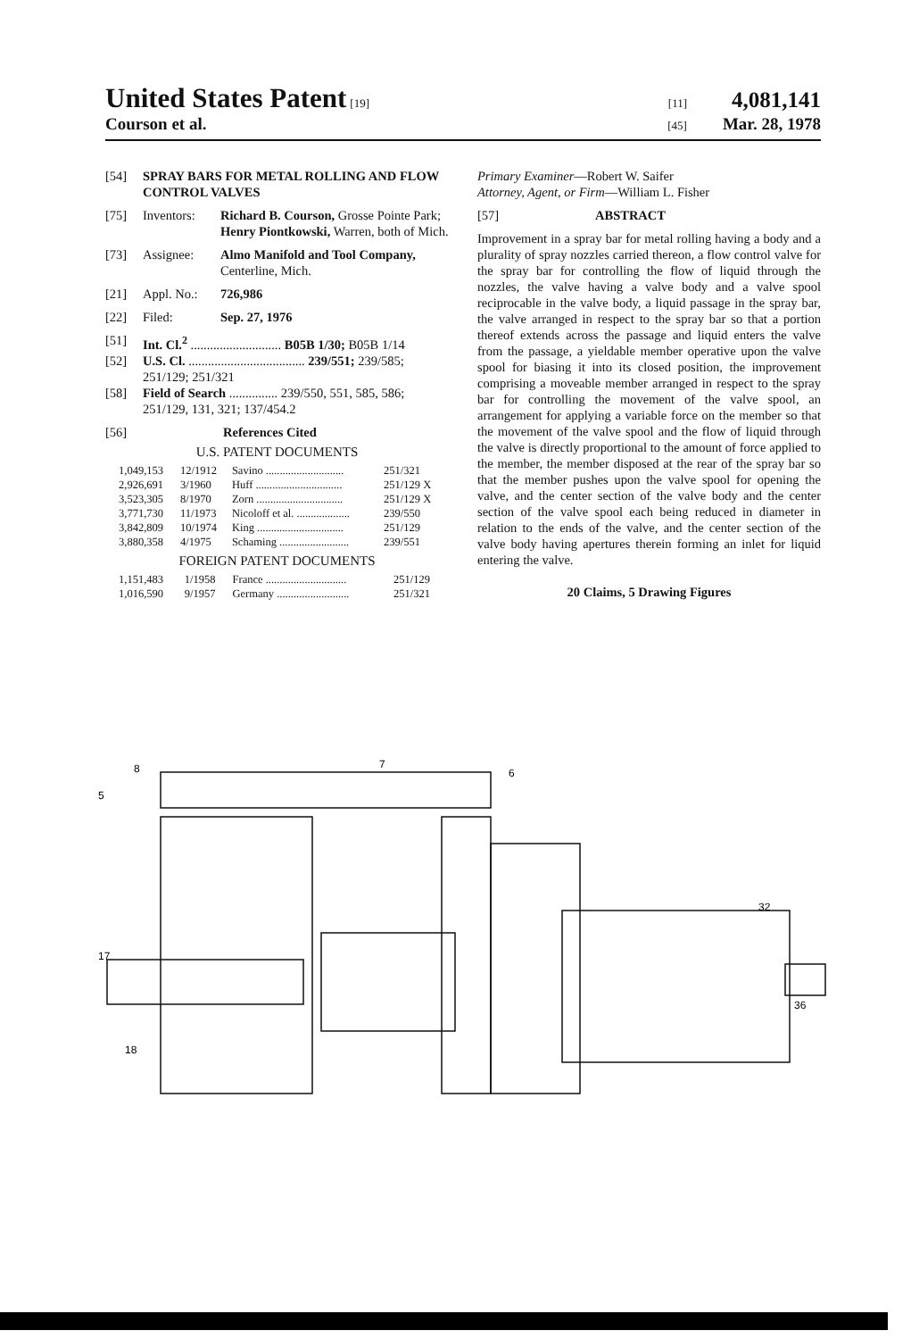United States Patent [19] [11] 4,081,141
Courson et al. [45] Mar. 28, 1978
[54] SPRAY BARS FOR METAL ROLLING AND FLOW CONTROL VALVES
[75] Inventors: Richard B. Courson, Grosse Pointe Park; Henry Piontkowski, Warren, both of Mich.
[73] Assignee: Almo Manifold and Tool Company, Centerline, Mich.
[21] Appl. No.: 726,986
[22] Filed: Sep. 27, 1976
[51] Int. Cl.<sup>2</sup> ............................ B05B 1/30; B05B 1/14
[52] U.S. Cl. .................................... 239/551; 239/585; 251/129; 251/321
[58] Field of Search ............... 239/550, 551, 585, 586; 251/129, 131, 321; 137/454.2
[56] References Cited
U.S. PATENT DOCUMENTS
| 1,049,153 | 12/1912 | Savino ............................ | 251/321 |
| 2,926,691 | 3/1960 | Huff ............................... | 251/129 X |
| 3,523,305 | 8/1970 | Zorn ............................... | 251/129 X |
| 3,771,730 | 11/1973 | Nicoloff et al. ................... | 239/550 |
| 3,842,809 | 10/1974 | King ............................... | 251/129 |
| 3,880,358 | 4/1975 | Schaming ......................... | 239/551 |
FOREIGN PATENT DOCUMENTS
| 1,151,483 | 1/1958 | France ............................. | 251/129 |
| 1,016,590 | 9/1957 | Germany .......................... | 251/321 |
Primary Examiner—Robert W. Saifer
Attorney, Agent, or Firm—William L. Fisher
[57] ABSTRACT
Improvement in a spray bar for metal rolling having a body and a plurality of spray nozzles carried thereon, a flow control valve for the spray bar for controlling the flow of liquid through the nozzles, the valve having a valve body and a valve spool reciprocable in the valve body, a liquid passage in the spray bar, the valve arranged in respect to the spray bar so that a portion thereof extends across the passage and liquid enters the valve from the passage, a yieldable member operative upon the valve spool for biasing it into its closed position, the improvement comprising a moveable member arranged in respect to the spray bar for controlling the movement of the valve spool, an arrangement for applying a variable force on the member so that the movement of the valve spool and the flow of liquid through the valve is directly proportional to the amount of force applied to the member, the member disposed at the rear of the spray bar so that the member pushes upon the valve spool for opening the valve, and the center section of the valve body and the center section of the valve spool each being reduced in diameter in relation to the ends of the valve, and the center section of the valve body having apertures therein forming an inlet for liquid entering the valve.
20 Claims, 5 Drawing Figures
8
5
7
6
17
18
32
36